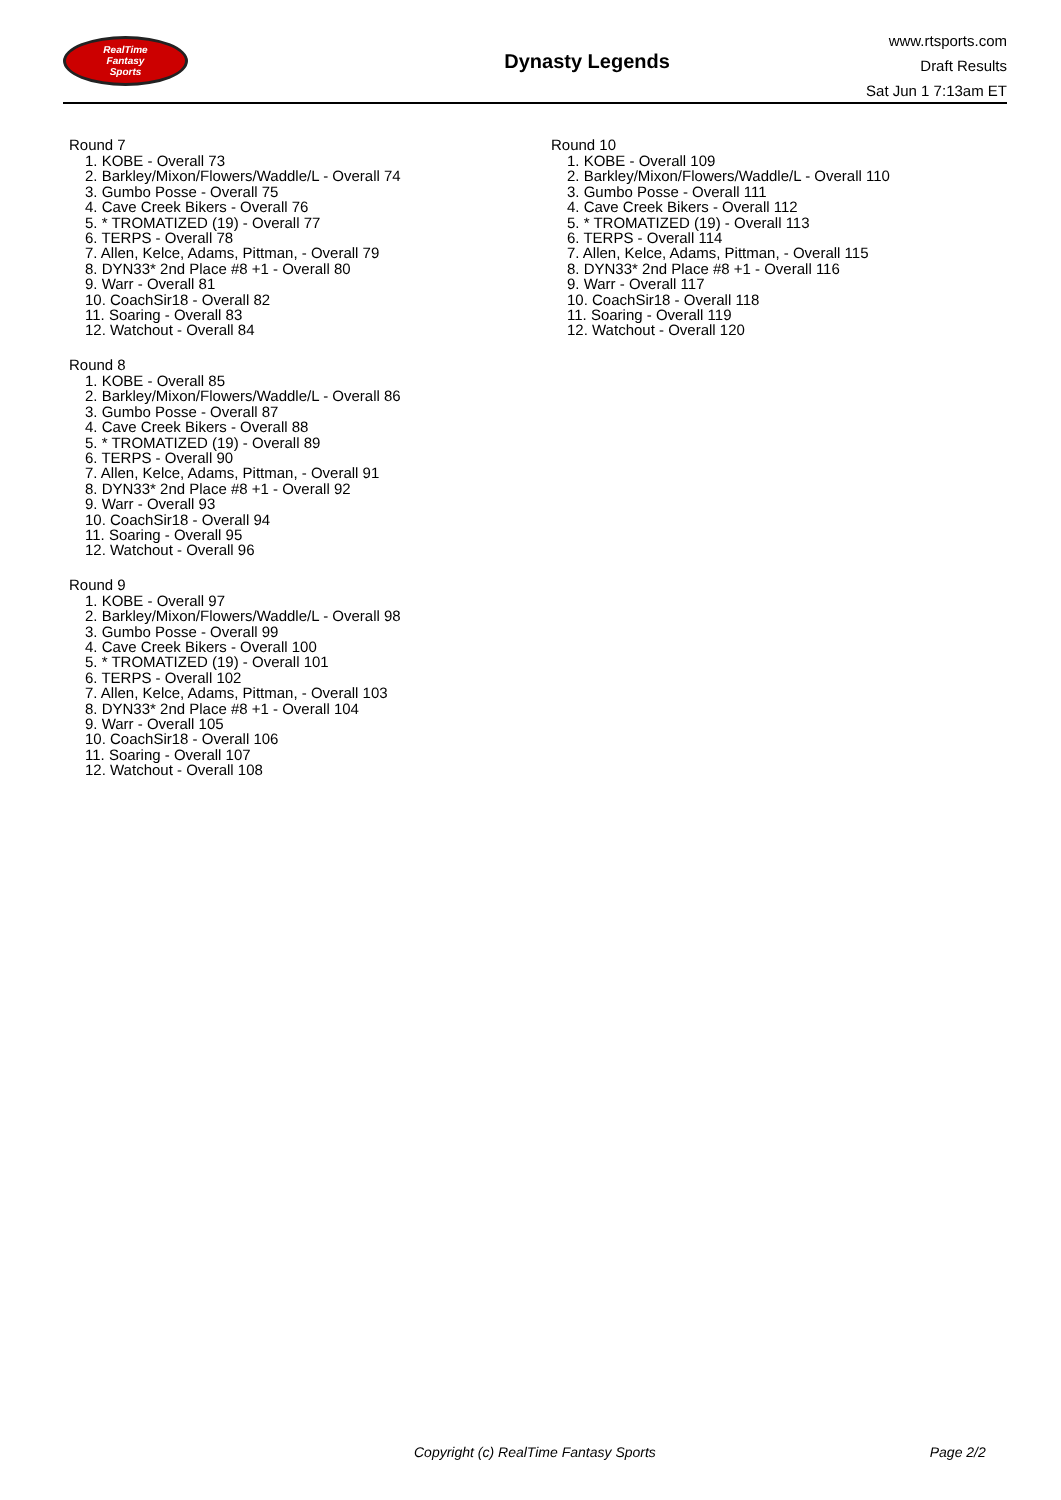RealTime
Fantasy
Sports
Dynasty Legends
www.rtsports.com
Draft Results
Sat Jun 1 7:13am ET
Round 7
1. KOBE - Overall 73
2. Barkley/Mixon/Flowers/Waddle/L - Overall 74
3. Gumbo Posse - Overall 75
4. Cave Creek Bikers - Overall 76
5. * TROMATIZED (19) - Overall 77
6. TERPS - Overall 78
7. Allen, Kelce, Adams, Pittman, - Overall 79
8. DYN33* 2nd Place #8 +1 - Overall 80
9. Warr - Overall 81
10. CoachSir18 - Overall 82
11. Soaring - Overall 83
12. Watchout - Overall 84
Round 8
1. KOBE - Overall 85
2. Barkley/Mixon/Flowers/Waddle/L - Overall 86
3. Gumbo Posse - Overall 87
4. Cave Creek Bikers - Overall 88
5. * TROMATIZED (19) - Overall 89
6. TERPS - Overall 90
7. Allen, Kelce, Adams, Pittman, - Overall 91
8. DYN33* 2nd Place #8 +1 - Overall 92
9. Warr - Overall 93
10. CoachSir18 - Overall 94
11. Soaring - Overall 95
12. Watchout - Overall 96
Round 9
1. KOBE - Overall 97
2. Barkley/Mixon/Flowers/Waddle/L - Overall 98
3. Gumbo Posse - Overall 99
4. Cave Creek Bikers - Overall 100
5. * TROMATIZED (19) - Overall 101
6. TERPS - Overall 102
7. Allen, Kelce, Adams, Pittman, - Overall 103
8. DYN33* 2nd Place #8 +1 - Overall 104
9. Warr - Overall 105
10. CoachSir18 - Overall 106
11. Soaring - Overall 107
12. Watchout - Overall 108
Round 10
1. KOBE - Overall 109
2. Barkley/Mixon/Flowers/Waddle/L - Overall 110
3. Gumbo Posse - Overall 111
4. Cave Creek Bikers - Overall 112
5. * TROMATIZED (19) - Overall 113
6. TERPS - Overall 114
7. Allen, Kelce, Adams, Pittman, - Overall 115
8. DYN33* 2nd Place #8 +1 - Overall 116
9. Warr - Overall 117
10. CoachSir18 - Overall 118
11. Soaring - Overall 119
12. Watchout - Overall 120
Copyright (c) RealTime Fantasy Sports Page 2/2